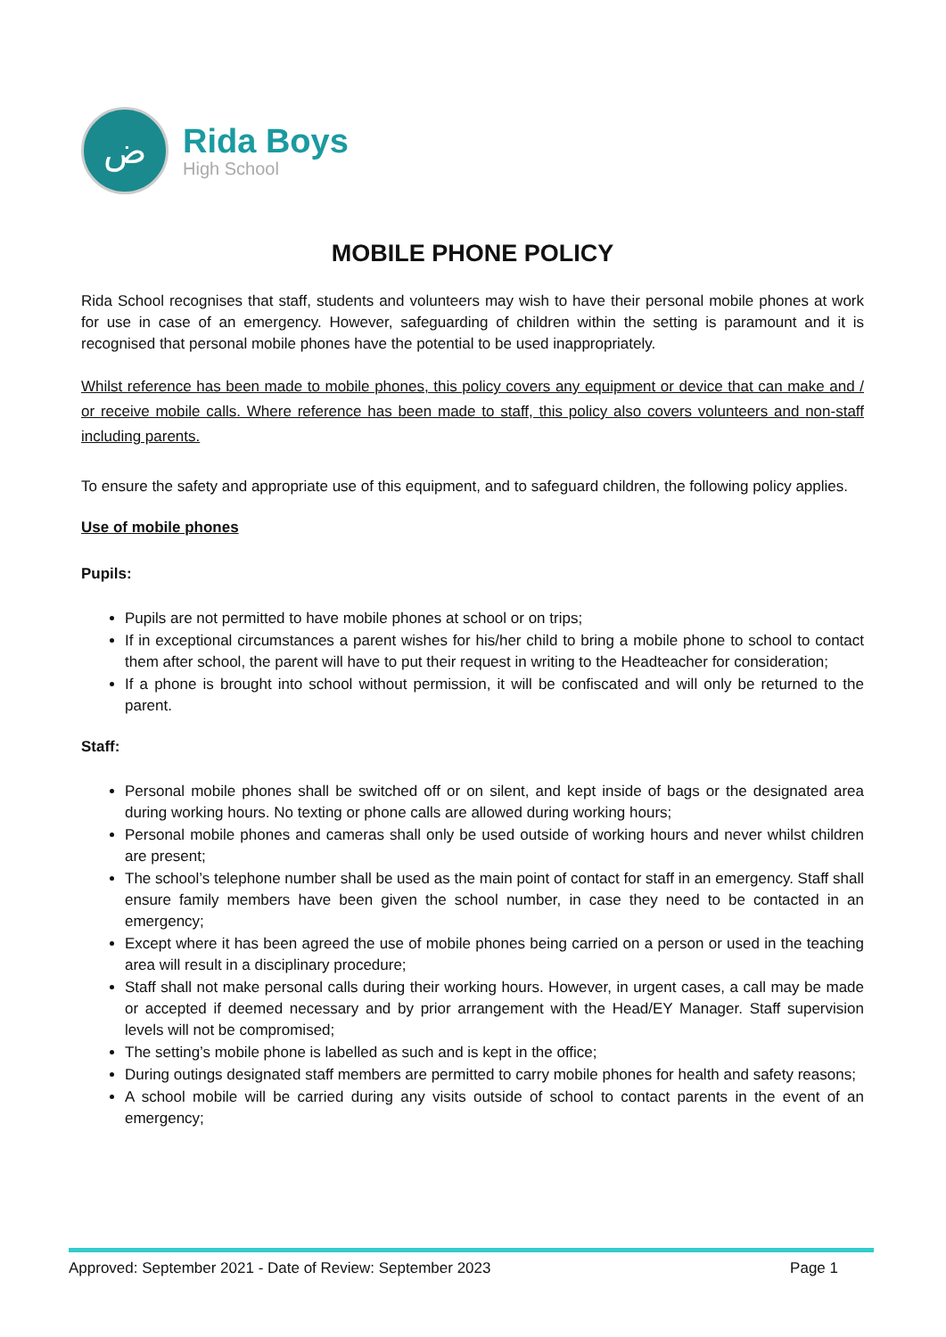ض
Rida Boys
High School
MOBILE PHONE POLICY
Rida School recognises that staff, students and volunteers may wish to have their personal mobile phones at work for use in case of an emergency. However, safeguarding of children within the setting is paramount and it is recognised that personal mobile phones have the potential to be used inappropriately.
Whilst reference has been made to mobile phones, this policy covers any equipment or device that can make and / or receive mobile calls. Where reference has been made to staff, this policy also covers volunteers and non-staff including parents.
To ensure the safety and appropriate use of this equipment, and to safeguard children, the following policy applies.
Use of mobile phones
Pupils:
Pupils are not permitted to have mobile phones at school or on trips;
If in exceptional circumstances a parent wishes for his/her child to bring a mobile phone to school to contact them after school, the parent will have to put their request in writing to the Headteacher for consideration;
If a phone is brought into school without permission, it will be confiscated and will only be returned to the parent.
Staff:
Personal mobile phones shall be switched off or on silent, and kept inside of bags or the designated area during working hours. No texting or phone calls are allowed during working hours;
Personal mobile phones and cameras shall only be used outside of working hours and never whilst children are present;
The school’s telephone number shall be used as the main point of contact for staff in an emergency. Staff shall ensure family members have been given the school number, in case they need to be contacted in an emergency;
Except where it has been agreed the use of mobile phones being carried on a person or used in the teaching area will result in a disciplinary procedure;
Staff shall not make personal calls during their working hours. However, in urgent cases, a call may be made or accepted if deemed necessary and by prior arrangement with the Head/EY Manager. Staff supervision levels will not be compromised;
The setting’s mobile phone is labelled as such and is kept in the office;
During outings designated staff members are permitted to carry mobile phones for health and safety reasons;
A school mobile will be carried during any visits outside of school to contact parents in the event of an emergency;
Approved: September 2021 - Date of Review: September 2023 Page 1